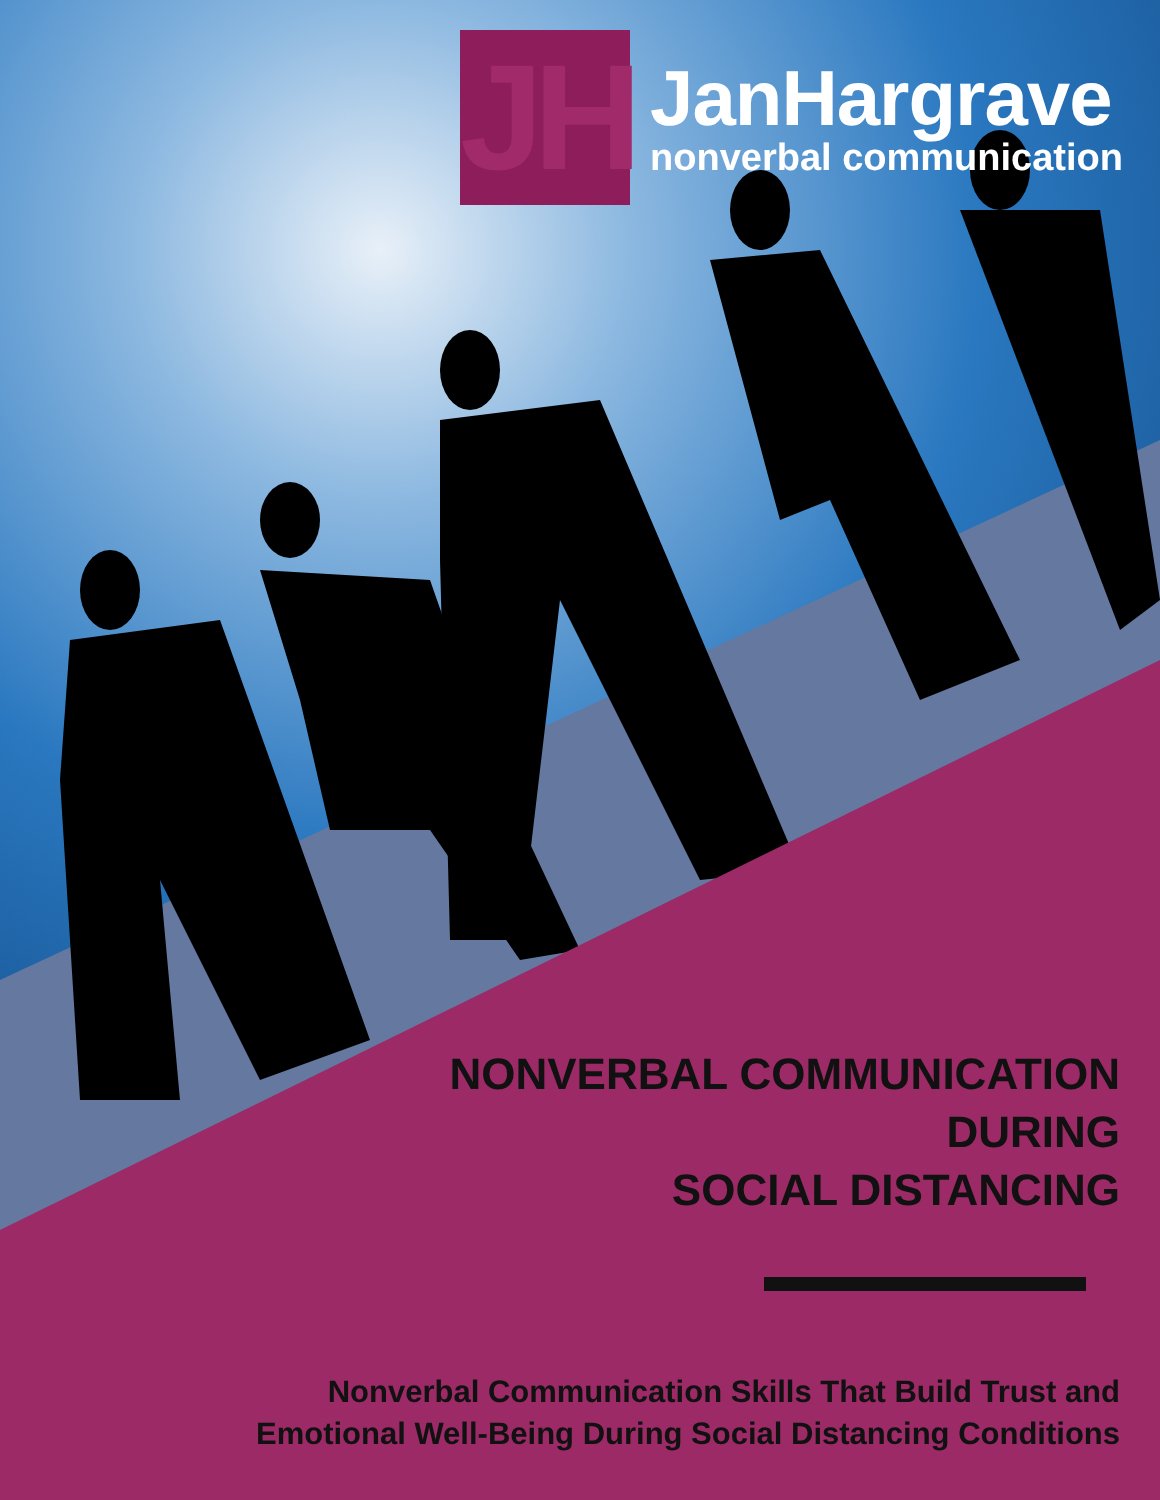JH
JanHargrave
nonverbal communication
NONVERBAL COMMUNICATION
DURING
SOCIAL DISTANCING
Nonverbal Communication Skills That Build Trust and
Emotional Well-Being During Social Distancing Conditions